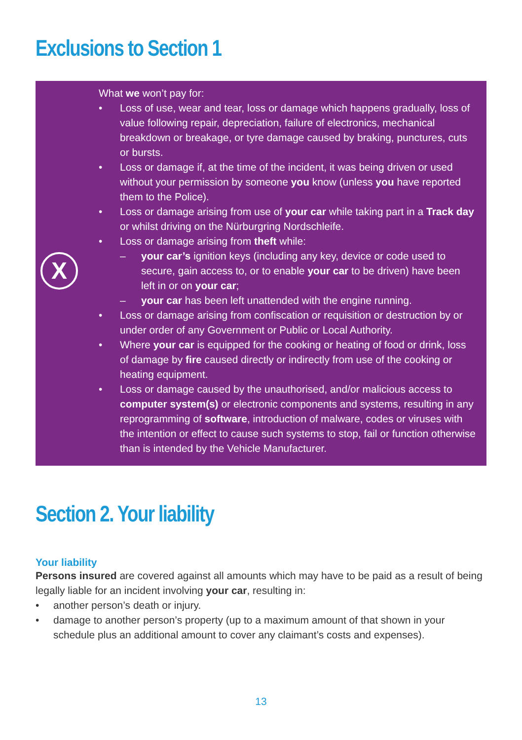Exclusions to Section 1
X
What we won’t pay for:
• Loss of use, wear and tear, loss or damage which happens gradually, loss of value following repair, depreciation, failure of electronics, mechanical breakdown or breakage, or tyre damage caused by braking, punctures, cuts or bursts.
• Loss or damage if, at the time of the incident, it was being driven or used without your permission by someone you know (unless you have reported them to the Police).
• Loss or damage arising from use of your car while taking part in a Track day or whilst driving on the Nürburgring Nordschleife.
• Loss or damage arising from theft while:
– your car’s ignition keys (including any key, device or code used to secure, gain access to, or to enable your car to be driven) have been left in or on your car;
– your car has been left unattended with the engine running.
• Loss or damage arising from confiscation or requisition or destruction by or under order of any Government or Public or Local Authority.
• Where your car is equipped for the cooking or heating of food or drink, loss of damage by fire caused directly or indirectly from use of the cooking or heating equipment.
• Loss or damage caused by the unauthorised, and/or malicious access to computer system(s) or electronic components and systems, resulting in any reprogramming of software, introduction of malware, codes or viruses with the intention or effect to cause such systems to stop, fail or function otherwise than is intended by the Vehicle Manufacturer.
Section 2. Your liability
Your liability
Persons insured are covered against all amounts which may have to be paid as a result of being legally liable for an incident involving your car, resulting in:
• another person’s death or injury.
• damage to another person’s property (up to a maximum amount of that shown in your schedule plus an additional amount to cover any claimant’s costs and expenses).
13